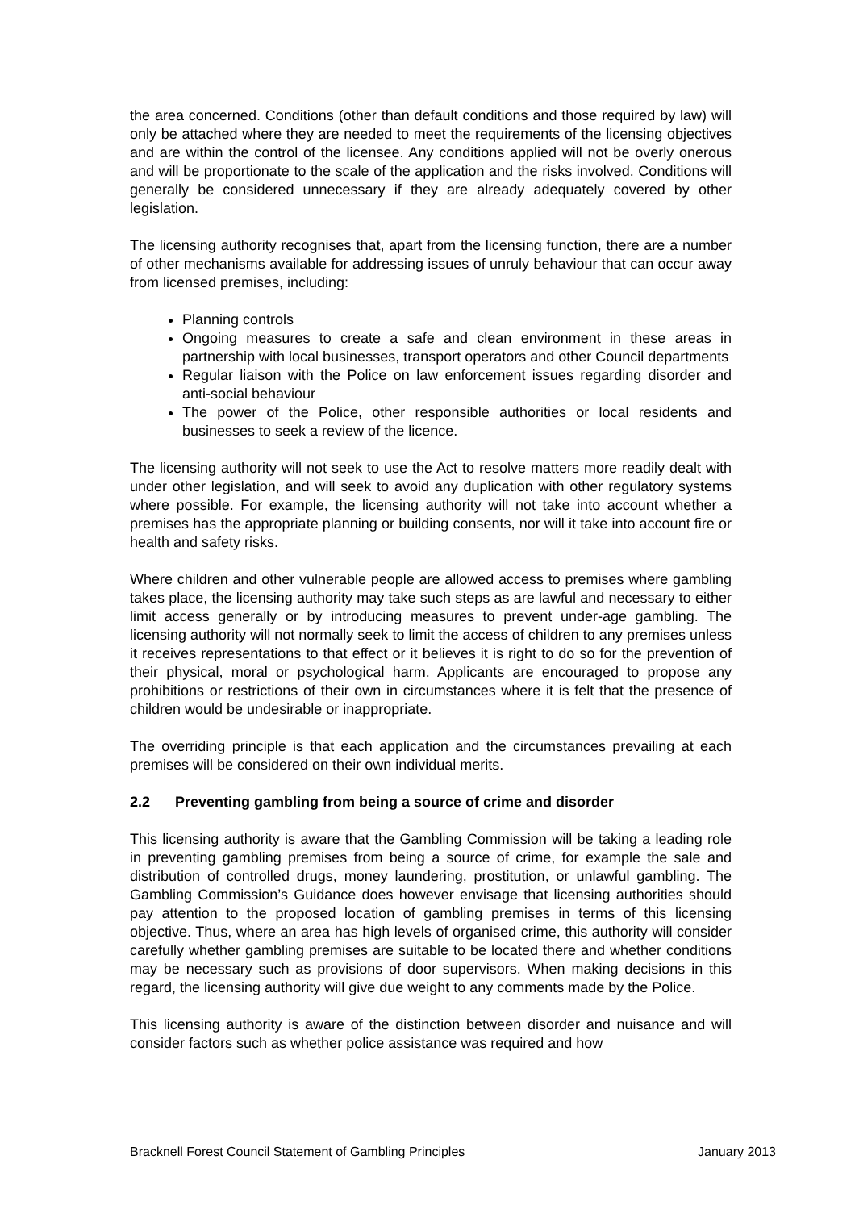the area concerned. Conditions (other than default conditions and those required by law) will only be attached where they are needed to meet the requirements of the licensing objectives and are within the control of the licensee. Any conditions applied will not be overly onerous and will be proportionate to the scale of the application and the risks involved. Conditions will generally be considered unnecessary if they are already adequately covered by other legislation.
The licensing authority recognises that, apart from the licensing function, there are a number of other mechanisms available for addressing issues of unruly behaviour that can occur away from licensed premises, including:
Planning controls
Ongoing measures to create a safe and clean environment in these areas in partnership with local businesses, transport operators and other Council departments
Regular liaison with the Police on law enforcement issues regarding disorder and anti-social behaviour
The power of the Police, other responsible authorities or local residents and businesses to seek a review of the licence.
The licensing authority will not seek to use the Act to resolve matters more readily dealt with under other legislation, and will seek to avoid any duplication with other regulatory systems where possible. For example, the licensing authority will not take into account whether a premises has the appropriate planning or building consents, nor will it take into account fire or health and safety risks.
Where children and other vulnerable people are allowed access to premises where gambling takes place, the licensing authority may take such steps as are lawful and necessary to either limit access generally or by introducing measures to prevent under-age gambling. The licensing authority will not normally seek to limit the access of children to any premises unless it receives representations to that effect or it believes it is right to do so for the prevention of their physical, moral or psychological harm. Applicants are encouraged to propose any prohibitions or restrictions of their own in circumstances where it is felt that the presence of children would be undesirable or inappropriate.
The overriding principle is that each application and the circumstances prevailing at each premises will be considered on their own individual merits.
2.2 Preventing gambling from being a source of crime and disorder
This licensing authority is aware that the Gambling Commission will be taking a leading role in preventing gambling premises from being a source of crime, for example the sale and distribution of controlled drugs, money laundering, prostitution, or unlawful gambling. The Gambling Commission’s Guidance does however envisage that licensing authorities should pay attention to the proposed location of gambling premises in terms of this licensing objective. Thus, where an area has high levels of organised crime, this authority will consider carefully whether gambling premises are suitable to be located there and whether conditions may be necessary such as provisions of door supervisors. When making decisions in this regard, the licensing authority will give due weight to any comments made by the Police.
This licensing authority is aware of the distinction between disorder and nuisance and will consider factors such as whether police assistance was required and how
Bracknell Forest Council Statement of Gambling Principles January 2013